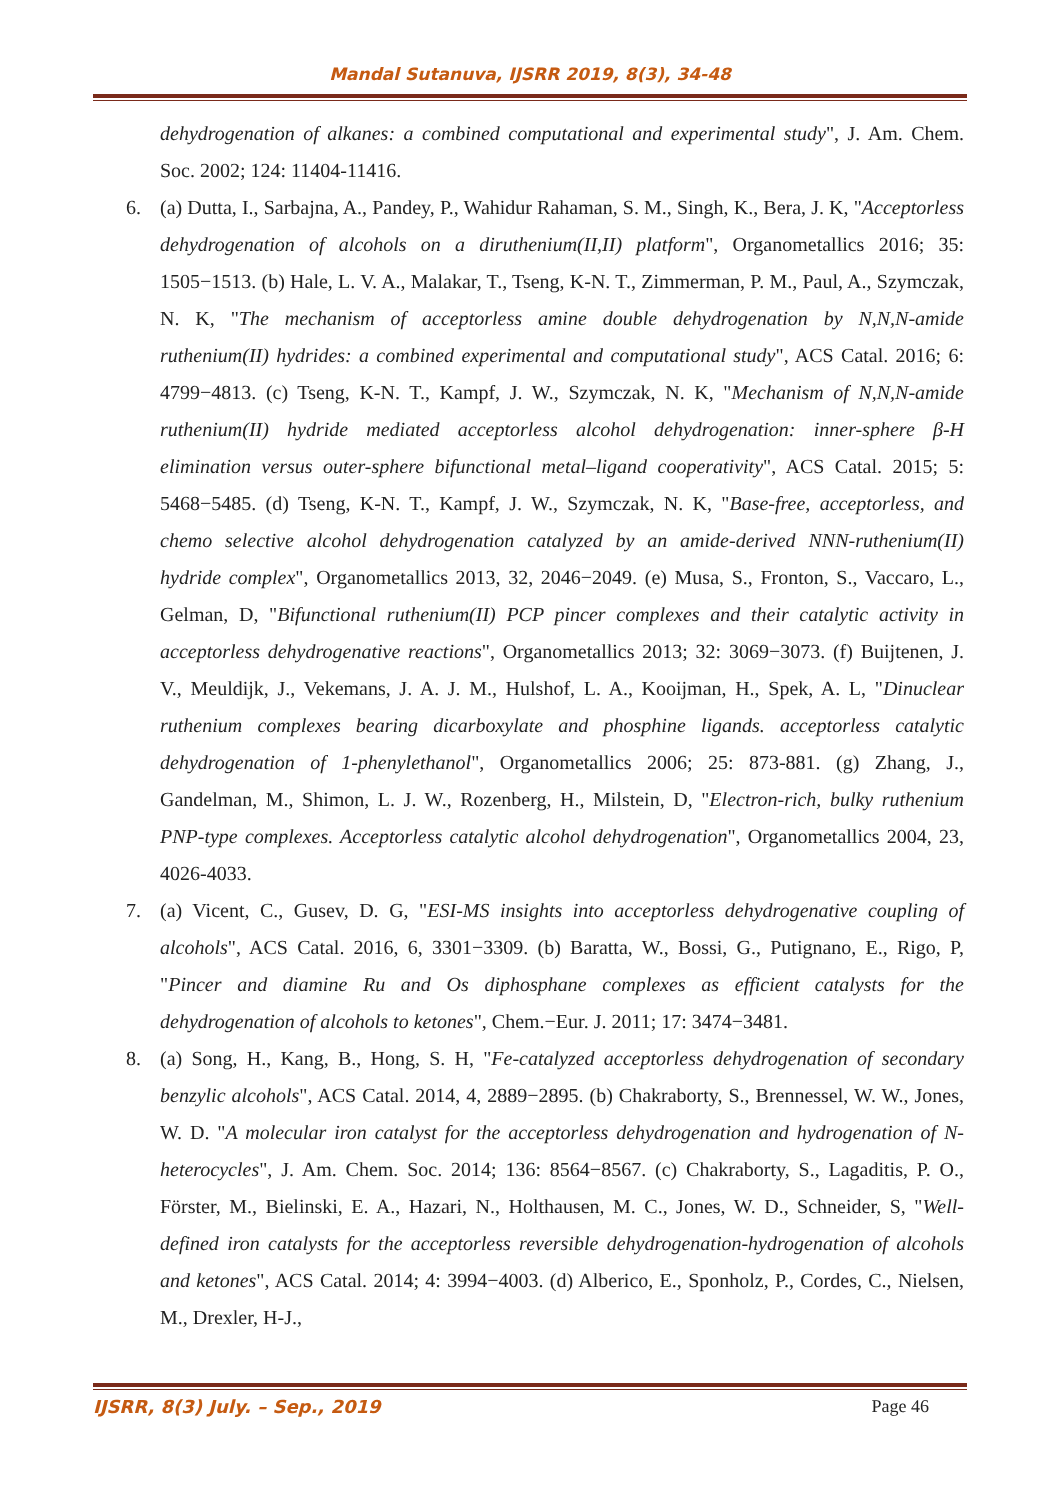Mandal Sutanuva, IJSRR 2019, 8(3), 34-48
dehydrogenation of alkanes: a combined computational and experimental study", J. Am. Chem. Soc. 2002; 124: 11404-11416.
6. (a) Dutta, I., Sarbajna, A., Pandey, P., Wahidur Rahaman, S. M., Singh, K., Bera, J. K, "Acceptorless dehydrogenation of alcohols on a diruthenium(II,II) platform", Organometallics 2016; 35: 1505−1513. (b) Hale, L. V. A., Malakar, T., Tseng, K-N. T., Zimmerman, P. M., Paul, A., Szymczak, N. K, "The mechanism of acceptorless amine double dehydrogenation by N,N,N-amide ruthenium(II) hydrides: a combined experimental and computational study", ACS Catal. 2016; 6: 4799−4813. (c) Tseng, K-N. T., Kampf, J. W., Szymczak, N. K, "Mechanism of N,N,N-amide ruthenium(II) hydride mediated acceptorless alcohol dehydrogenation: inner-sphere β-H elimination versus outer-sphere bifunctional metal–ligand cooperativity", ACS Catal. 2015; 5: 5468−5485. (d) Tseng, K-N. T., Kampf, J. W., Szymczak, N. K, "Base-free, acceptorless, and chemo selective alcohol dehydrogenation catalyzed by an amide-derived NNN-ruthenium(II) hydride complex", Organometallics 2013, 32, 2046−2049. (e) Musa, S., Fronton, S., Vaccaro, L., Gelman, D, "Bifunctional ruthenium(II) PCP pincer complexes and their catalytic activity in acceptorless dehydrogenative reactions", Organometallics 2013; 32: 3069−3073. (f) Buijtenen, J. V., Meuldijk, J., Vekemans, J. A. J. M., Hulshof, L. A., Kooijman, H., Spek, A. L, "Dinuclear ruthenium complexes bearing dicarboxylate and phosphine ligands. acceptorless catalytic dehydrogenation of 1-phenylethanol", Organometallics 2006; 25: 873-881. (g) Zhang, J., Gandelman, M., Shimon, L. J. W., Rozenberg, H., Milstein, D, "Electron-rich, bulky ruthenium PNP-type complexes. Acceptorless catalytic alcohol dehydrogenation", Organometallics 2004, 23, 4026-4033.
7. (a) Vicent, C., Gusev, D. G, "ESI-MS insights into acceptorless dehydrogenative coupling of alcohols", ACS Catal. 2016, 6, 3301−3309. (b) Baratta, W., Bossi, G., Putignano, E., Rigo, P, "Pincer and diamine Ru and Os diphosphane complexes as efficient catalysts for the dehydrogenation of alcohols to ketones", Chem.−Eur. J. 2011; 17: 3474−3481.
8. (a) Song, H., Kang, B., Hong, S. H, "Fe-catalyzed acceptorless dehydrogenation of secondary benzylic alcohols", ACS Catal. 2014, 4, 2889−2895. (b) Chakraborty, S., Brennessel, W. W., Jones, W. D. "A molecular iron catalyst for the acceptorless dehydrogenation and hydrogenation of N-heterocycles", J. Am. Chem. Soc. 2014; 136: 8564−8567. (c) Chakraborty, S., Lagaditis, P. O., Förster, M., Bielinski, E. A., Hazari, N., Holthausen, M. C., Jones, W. D., Schneider, S, "Well-defined iron catalysts for the acceptorless reversible dehydrogenation-hydrogenation of alcohols and ketones", ACS Catal. 2014; 4: 3994−4003. (d) Alberico, E., Sponholz, P., Cordes, C., Nielsen, M., Drexler, H-J.,
IJSRR, 8(3) July. – Sep., 2019 Page 46